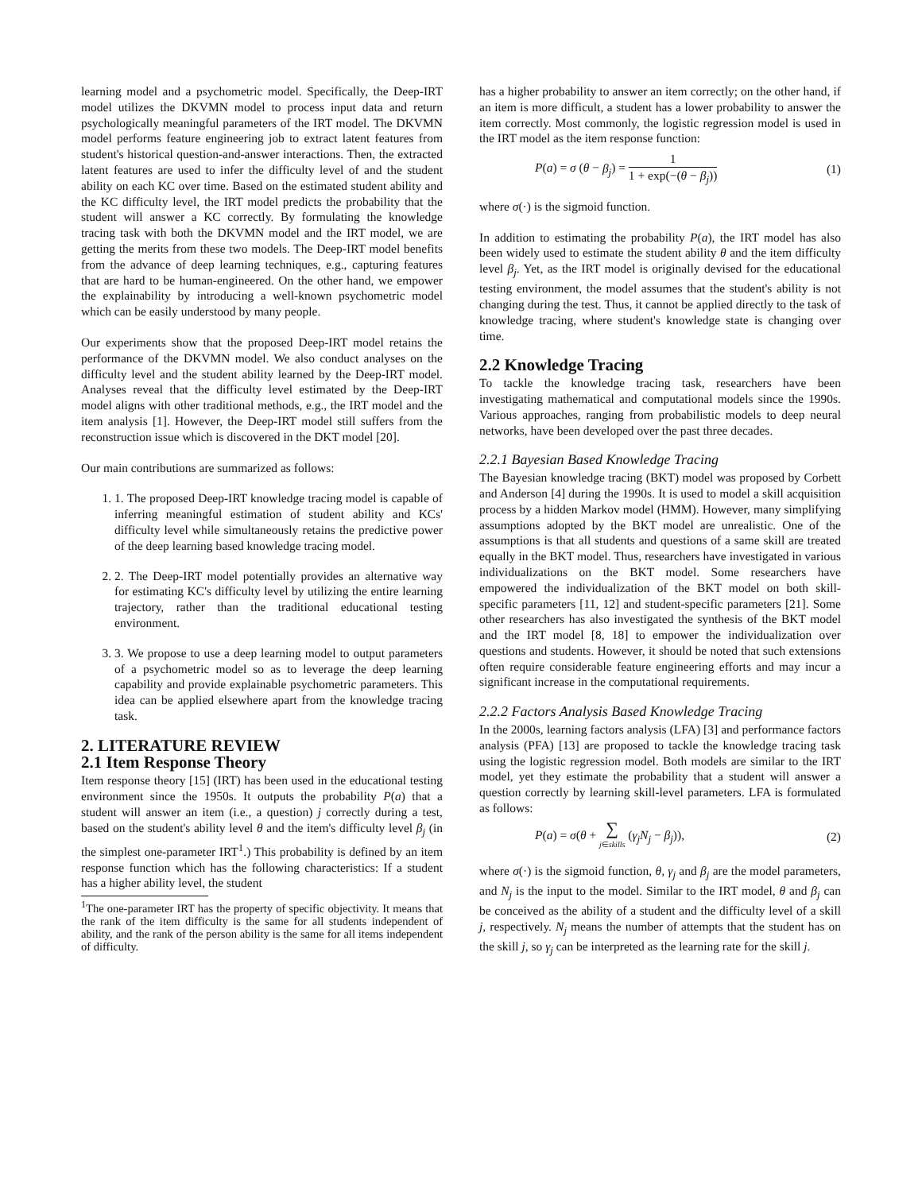learning model and a psychometric model. Specifically, the Deep-IRT model utilizes the DKVMN model to process input data and return psychologically meaningful parameters of the IRT model. The DKVMN model performs feature engineering job to extract latent features from student's historical question-and-answer interactions. Then, the extracted latent features are used to infer the difficulty level of and the student ability on each KC over time. Based on the estimated student ability and the KC difficulty level, the IRT model predicts the probability that the student will answer a KC correctly. By formulating the knowledge tracing task with both the DKVMN model and the IRT model, we are getting the merits from these two models. The Deep-IRT model benefits from the advance of deep learning techniques, e.g., capturing features that are hard to be human-engineered. On the other hand, we empower the explainability by introducing a well-known psychometric model which can be easily understood by many people.
Our experiments show that the proposed Deep-IRT model retains the performance of the DKVMN model. We also conduct analyses on the difficulty level and the student ability learned by the Deep-IRT model. Analyses reveal that the difficulty level estimated by the Deep-IRT model aligns with other traditional methods, e.g., the IRT model and the item analysis [1]. However, the Deep-IRT model still suffers from the reconstruction issue which is discovered in the DKT model [20].
Our main contributions are summarized as follows:
1. 1. The proposed Deep-IRT knowledge tracing model is capable of inferring meaningful estimation of student ability and KCs' difficulty level while simultaneously retains the predictive power of the deep learning based knowledge tracing model.
2. 2. The Deep-IRT model potentially provides an alternative way for estimating KC's difficulty level by utilizing the entire learning trajectory, rather than the traditional educational testing environment.
3. 3. We propose to use a deep learning model to output parameters of a psychometric model so as to leverage the deep learning capability and provide explainable psychometric parameters. This idea can be applied elsewhere apart from the knowledge tracing task.
2. LITERATURE REVIEW
2.1 Item Response Theory
Item response theory [15] (IRT) has been used in the educational testing environment since the 1950s. It outputs the probability P(a) that a student will answer an item (i.e., a question) j correctly during a test, based on the student's ability level θ and the item's difficulty level β<sub>j</sub> (in the simplest one-parameter IRT<sup>1</sup>.) This probability is defined by an item response function which has the following characteristics: If a student has a higher ability level, the student
<sup>1</sup> The one-parameter IRT has the property of specific objectivity. It means that the rank of the item difficulty is the same for all students independent of ability, and the rank of the person ability is the same for all items independent of difficulty.
has a higher probability to answer an item correctly; on the other hand, if an item is more difficult, a student has a lower probability to answer the item correctly. Most commonly, the logistic regression model is used in the IRT model as the item response function:
P(a) = σ (θ − β<sub>j</sub>) = 1 1 + exp(−(θ − β<sub>j</sub>)) (1)
where σ(·) is the sigmoid function.
In addition to estimating the probability P(a), the IRT model has also been widely used to estimate the student ability θ and the item difficulty level β<sub>j</sub>. Yet, as the IRT model is originally devised for the educational testing environment, the model assumes that the student's ability is not changing during the test. Thus, it cannot be applied directly to the task of knowledge tracing, where student's knowledge state is changing over time.
2.2 Knowledge Tracing
To tackle the knowledge tracing task, researchers have been investigating mathematical and computational models since the 1990s. Various approaches, ranging from probabilistic models to deep neural networks, have been developed over the past three decades.
2.2.1 Bayesian Based Knowledge Tracing
The Bayesian knowledge tracing (BKT) model was proposed by Corbett and Anderson [4] during the 1990s. It is used to model a skill acquisition process by a hidden Markov model (HMM). However, many simplifying assumptions adopted by the BKT model are unrealistic. One of the assumptions is that all students and questions of a same skill are treated equally in the BKT model. Thus, researchers have investigated in various individualizations on the BKT model. Some researchers have empowered the individualization of the BKT model on both skill-specific parameters [11, 12] and student-specific parameters [21]. Some other researchers has also investigated the synthesis of the BKT model and the IRT model [8, 18] to empower the individualization over questions and students. However, it should be noted that such extensions often require considerable feature engineering efforts and may incur a significant increase in the computational requirements.
2.2.2 Factors Analysis Based Knowledge Tracing
In the 2000s, learning factors analysis (LFA) [3] and performance factors analysis (PFA) [13] are proposed to tackle the knowledge tracing task using the logistic regression model. Both models are similar to the IRT model, yet they estimate the probability that a student will answer a question correctly by learning skill-level parameters. LFA is formulated as follows:
P(a) = σ(θ + ∑ j∈skills (γ<sub>j</sub>N<sub>j</sub> − β<sub>j</sub>)), (2)
where σ(·) is the sigmoid function, θ, γ<sub>j</sub> and β<sub>j</sub> are the model parameters, and N<sub>j</sub> is the input to the model. Similar to the IRT model, θ and β<sub>j</sub> can be conceived as the ability of a student and the difficulty level of a skill j, respectively. N<sub>j</sub> means the number of attempts that the student has on the skill j, so γ<sub>j</sub> can be interpreted as the learning rate for the skill j.